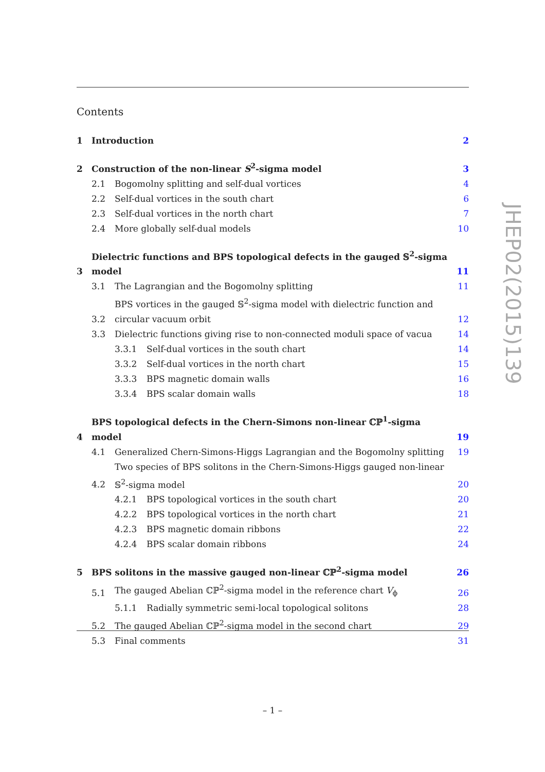Contents
1 Introduction 2
2 Construction of the non-linear S<sup>2</sup>-sigma model 3
2.1 Bogomolny splitting and self-dual vortices 4
2.2 Self-dual vortices in the south chart 6
2.3 Self-dual vortices in the north chart 7
2.4 More globally self-dual models 10
3 Dielectric functions and BPS topological defects in the gauged 𝕊<sup>2</sup>-sigma model 11
3.1 The Lagrangian and the Bogomolny splitting 11
3.2 BPS vortices in the gauged 𝕊<sup>2</sup>-sigma model with dielectric function and circular vacuum orbit 12
3.3 Dielectric functions giving rise to non-connected moduli space of vacua 14
3.3.1 Self-dual vortices in the south chart 14
3.3.2 Self-dual vortices in the north chart 15
3.3.3 BPS magnetic domain walls 16
3.3.4 BPS scalar domain walls 18
4 BPS topological defects in the Chern-Simons non-linear ℂℙ<sup>1</sup>-sigma model 19
4.1 Generalized Chern-Simons-Higgs Lagrangian and the Bogomolny splitting 19
4.2 Two species of BPS solitons in the Chern-Simons-Higgs gauged non-linear 𝕊<sup>2</sup>-sigma model 20
4.2.1 BPS topological vortices in the south chart 20
4.2.2 BPS topological vortices in the north chart 21
4.2.3 BPS magnetic domain ribbons 22
4.2.4 BPS scalar domain ribbons 24
5 BPS solitons in the massive gauged non-linear ℂℙ<sup>2</sup>-sigma model 26
5.1 The gauged Abelian ℂℙ<sup>2</sup>-sigma model in the reference chart V<sub>ϕ</sub> 26
5.1.1 Radially symmetric semi-local topological solitons 28
5.2 The gauged Abelian ℂℙ<sup>2</sup>-sigma model in the second chart 29
5.3 Final comments 31
JHEP02(2015)139
– 1 –